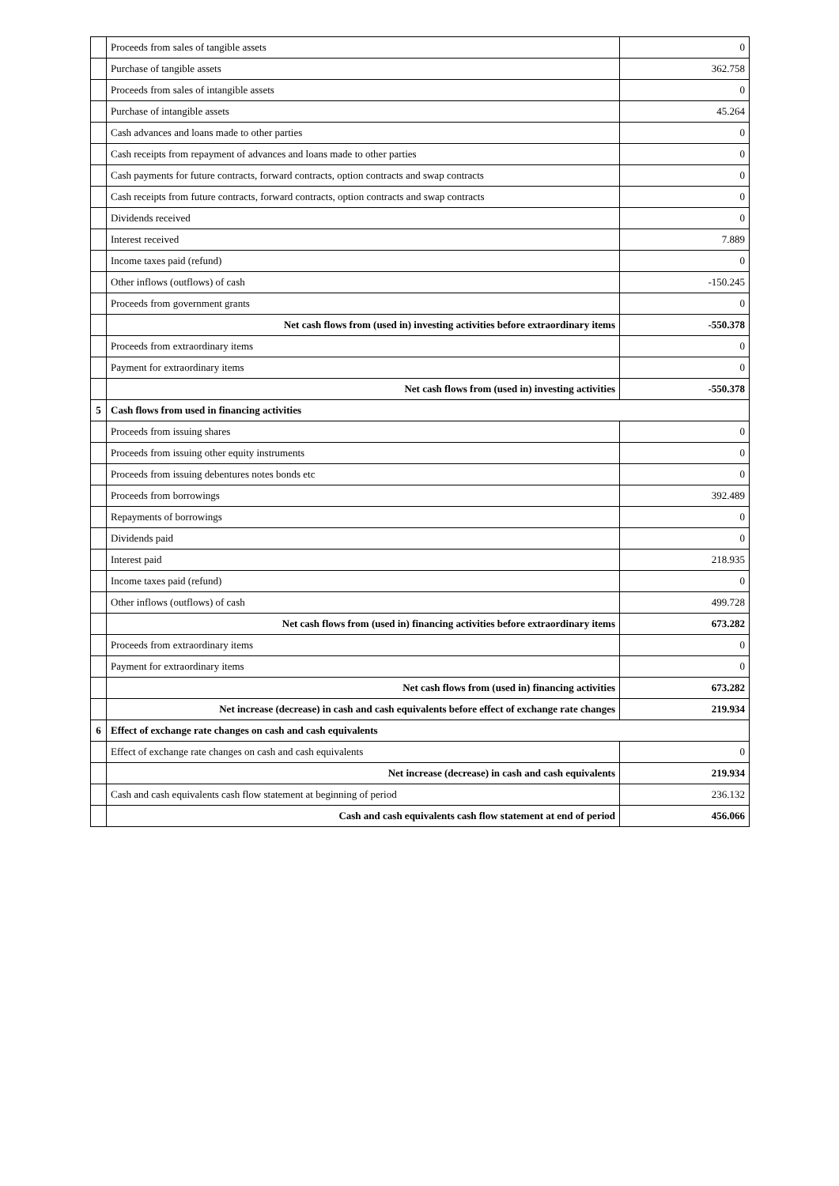| | Proceeds from sales of tangible assets | 0 |
| | Purchase of tangible assets | 362.758 |
| | Proceeds from sales of intangible assets | 0 |
| | Purchase of intangible assets | 45.264 |
| | Cash advances and loans made to other parties | 0 |
| | Cash receipts from repayment of advances and loans made to other parties | 0 |
| | Cash payments for future contracts, forward contracts, option contracts and swap contracts | 0 |
| | Cash receipts from future contracts, forward contracts, option contracts and swap contracts | 0 |
| | Dividends received | 0 |
| | Interest received | 7.889 |
| | Income taxes paid (refund) | 0 |
| | Other inflows (outflows) of cash | -150.245 |
| | Proceeds from government grants | 0 |
| | Net cash flows from (used in) investing activities before extraordinary items | -550.378 |
| | Proceeds from extraordinary items | 0 |
| | Payment for extraordinary items | 0 |
| | Net cash flows from (used in) investing activities | -550.378 |
| 5 | Cash flows from used in financing activities | |
| | Proceeds from issuing shares | 0 |
| | Proceeds from issuing other equity instruments | 0 |
| | Proceeds from issuing debentures notes bonds etc | 0 |
| | Proceeds from borrowings | 392.489 |
| | Repayments of borrowings | 0 |
| | Dividends paid | 0 |
| | Interest paid | 218.935 |
| | Income taxes paid (refund) | 0 |
| | Other inflows (outflows) of cash | 499.728 |
| | Net cash flows from (used in) financing activities before extraordinary items | 673.282 |
| | Proceeds from extraordinary items | 0 |
| | Payment for extraordinary items | 0 |
| | Net cash flows from (used in) financing activities | 673.282 |
| | Net increase (decrease) in cash and cash equivalents before effect of exchange rate changes | 219.934 |
| 6 | Effect of exchange rate changes on cash and cash equivalents | |
| | Effect of exchange rate changes on cash and cash equivalents | 0 |
| | Net increase (decrease) in cash and cash equivalents | 219.934 |
| | Cash and cash equivalents cash flow statement at beginning of period | 236.132 |
| | Cash and cash equivalents cash flow statement at end of period | 456.066 |